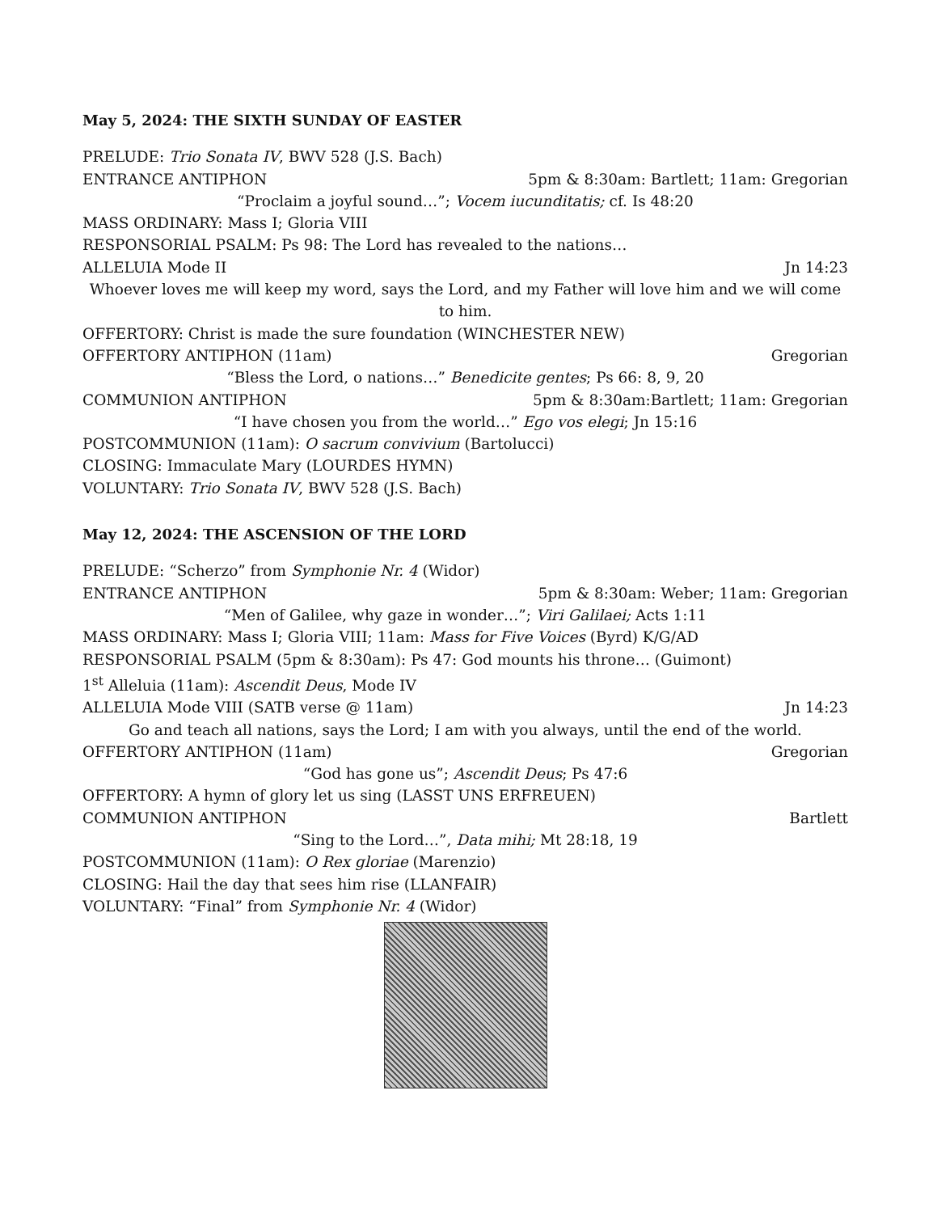May 5, 2024: THE SIXTH SUNDAY OF EASTER
PRELUDE: Trio Sonata IV, BWV 528 (J.S. Bach)
ENTRANCE ANTIPHON 5pm & 8:30am: Bartlett; 11am: Gregorian
“Proclaim a joyful sound…”; Vocem iucunditatis; cf. Is 48:20
MASS ORDINARY: Mass I; Gloria VIII
RESPONSORIAL PSALM: Ps 98: The Lord has revealed to the nations…
ALLELUIA Mode II Jn 14:23
Whoever loves me will keep my word, says the Lord, and my Father will love him and we will come to him.
OFFERTORY: Christ is made the sure foundation (WINCHESTER NEW)
OFFERTORY ANTIPHON (11am) Gregorian
“Bless the Lord, o nations…” Benedicite gentes; Ps 66: 8, 9, 20
COMMUNION ANTIPHON 5pm & 8:30am:Bartlett; 11am: Gregorian
“I have chosen you from the world…” Ego vos elegi; Jn 15:16
POSTCOMMUNION (11am): O sacrum convivium (Bartolucci)
CLOSING: Immaculate Mary (LOURDES HYMN)
VOLUNTARY: Trio Sonata IV, BWV 528 (J.S. Bach)
May 12, 2024: THE ASCENSION OF THE LORD
PRELUDE: “Scherzo” from Symphonie Nr. 4 (Widor)
ENTRANCE ANTIPHON 5pm & 8:30am: Weber; 11am: Gregorian
“Men of Galilee, why gaze in wonder…”; Viri Galilaei; Acts 1:11
MASS ORDINARY: Mass I; Gloria VIII; 11am: Mass for Five Voices (Byrd) K/G/AD
RESPONSORIAL PSALM (5pm & 8:30am): Ps 47: God mounts his throne… (Guimont)
1<sup>st</sup> Alleluia (11am): Ascendit Deus, Mode IV
ALLELUIA Mode VIII (SATB verse @ 11am) Jn 14:23
Go and teach all nations, says the Lord; I am with you always, until the end of the world.
OFFERTORY ANTIPHON (11am) Gregorian
“God has gone us”; Ascendit Deus; Ps 47:6
OFFERTORY: A hymn of glory let us sing (LASST UNS ERFREUEN)
COMMUNION ANTIPHON Bartlett
“Sing to the Lord…”, Data mihi; Mt 28:18, 19
POSTCOMMUNION (11am): O Rex gloriae (Marenzio)
CLOSING: Hail the day that sees him rise (LLANFAIR)
VOLUNTARY: “Final” from Symphonie Nr. 4 (Widor)